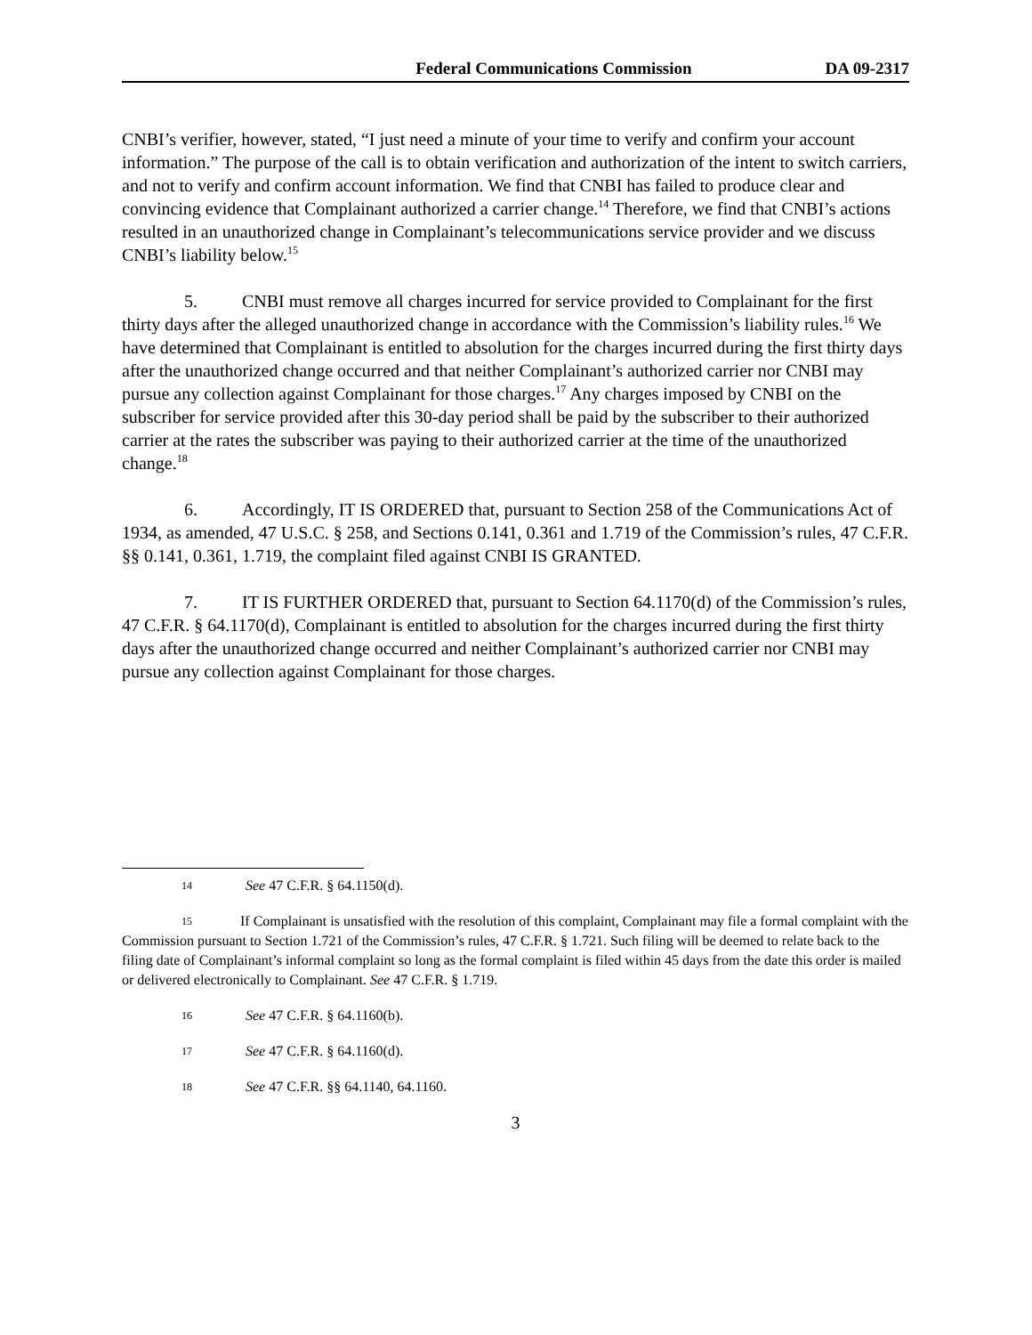Federal Communications Commission DA 09-2317
CNBI’s verifier, however, stated, “I just need a minute of your time to verify and confirm your account information.” The purpose of the call is to obtain verification and authorization of the intent to switch carriers, and not to verify and confirm account information. We find that CNBI has failed to produce clear and convincing evidence that Complainant authorized a carrier change.<sup>14</sup> Therefore, we find that CNBI’s actions resulted in an unauthorized change in Complainant’s telecommunications service provider and we discuss CNBI’s liability below.<sup>15</sup>
5. CNBI must remove all charges incurred for service provided to Complainant for the first thirty days after the alleged unauthorized change in accordance with the Commission’s liability rules.<sup>16</sup> We have determined that Complainant is entitled to absolution for the charges incurred during the first thirty days after the unauthorized change occurred and that neither Complainant’s authorized carrier nor CNBI may pursue any collection against Complainant for those charges.<sup>17</sup> Any charges imposed by CNBI on the subscriber for service provided after this 30-day period shall be paid by the subscriber to their authorized carrier at the rates the subscriber was paying to their authorized carrier at the time of the unauthorized change.<sup>18</sup>
6. Accordingly, IT IS ORDERED that, pursuant to Section 258 of the Communications Act of 1934, as amended, 47 U.S.C. § 258, and Sections 0.141, 0.361 and 1.719 of the Commission’s rules, 47 C.F.R. §§ 0.141, 0.361, 1.719, the complaint filed against CNBI IS GRANTED.
7. IT IS FURTHER ORDERED that, pursuant to Section 64.1170(d) of the Commission’s rules, 47 C.F.R. § 64.1170(d), Complainant is entitled to absolution for the charges incurred during the first thirty days after the unauthorized change occurred and neither Complainant’s authorized carrier nor CNBI may pursue any collection against Complainant for those charges.
14 See 47 C.F.R. § 64.1150(d).
15 If Complainant is unsatisfied with the resolution of this complaint, Complainant may file a formal complaint with the Commission pursuant to Section 1.721 of the Commission’s rules, 47 C.F.R. § 1.721. Such filing will be deemed to relate back to the filing date of Complainant’s informal complaint so long as the formal complaint is filed within 45 days from the date this order is mailed or delivered electronically to Complainant. See 47 C.F.R. § 1.719.
16 See 47 C.F.R. § 64.1160(b).
17 See 47 C.F.R. § 64.1160(d).
18 See 47 C.F.R. §§ 64.1140, 64.1160.
3